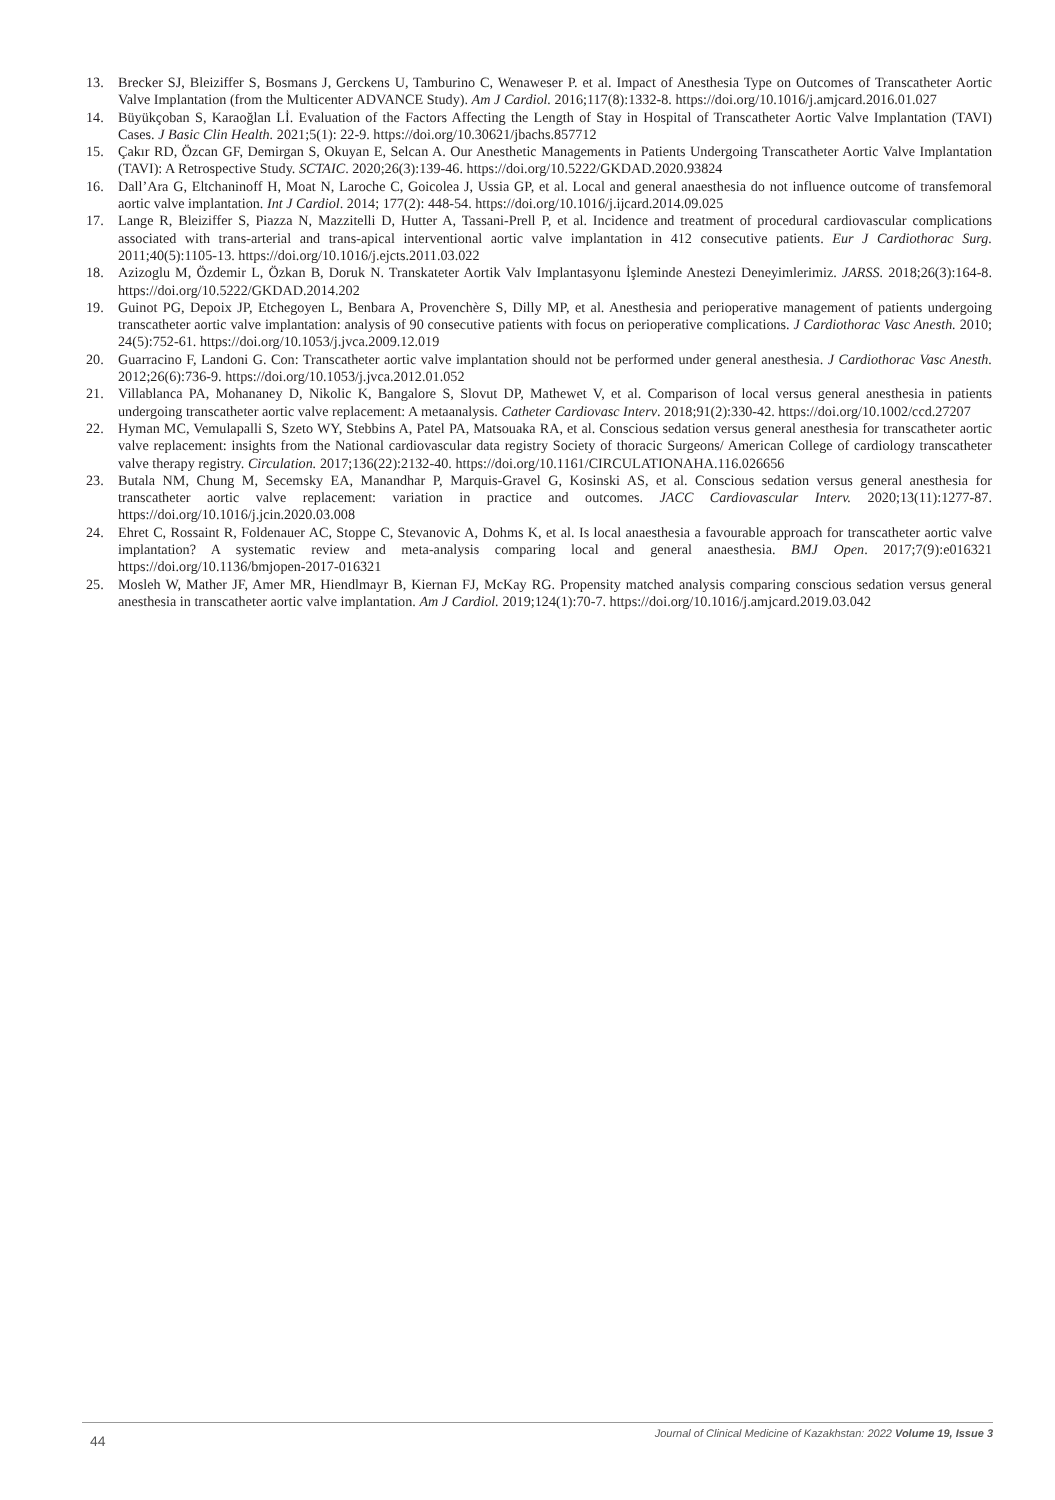13. Brecker SJ, Bleiziffer S, Bosmans J, Gerckens U, Tamburino C, Wenaweser P. et al. Impact of Anesthesia Type on Outcomes of Transcatheter Aortic Valve Implantation (from the Multicenter ADVANCE Study). Am J Cardiol. 2016;117(8):1332-8. https://doi.org/10.1016/j.amjcard.2016.01.027
14. Büyükçoban S, Karaoğlan Lİ. Evaluation of the Factors Affecting the Length of Stay in Hospital of Transcatheter Aortic Valve Implantation (TAVI) Cases. J Basic Clin Health. 2021;5(1): 22-9. https://doi.org/10.30621/jbachs.857712
15. Çakır RD, Özcan GF, Demirgan S, Okuyan E, Selcan A. Our Anesthetic Managements in Patients Undergoing Transcatheter Aortic Valve Implantation (TAVI): A Retrospective Study. SCTAIC. 2020;26(3):139-46. https://doi.org/10.5222/GKDAD.2020.93824
16. Dall’Ara G, Eltchaninoff H, Moat N, Laroche C, Goicolea J, Ussia GP, et al. Local and general anaesthesia do not influence outcome of transfemoral aortic valve implantation. Int J Cardiol. 2014; 177(2): 448-54. https://doi.org/10.1016/j.ijcard.2014.09.025
17. Lange R, Bleiziffer S, Piazza N, Mazzitelli D, Hutter A, Tassani-Prell P, et al. Incidence and treatment of procedural cardiovascular complications associated with trans-arterial and trans-apical interventional aortic valve implantation in 412 consecutive patients. Eur J Cardiothorac Surg. 2011;40(5):1105-13. https://doi.org/10.1016/j.ejcts.2011.03.022
18. Azizoglu M, Özdemir L, Özkan B, Doruk N. Transkateter Aortik Valv Implantasyonu İşleminde Anestezi Deneyimlerimiz. JARSS. 2018;26(3):164-8. https://doi.org/10.5222/GKDAD.2014.202
19. Guinot PG, Depoix JP, Etchegoyen L, Benbara A, Provenchère S, Dilly MP, et al. Anesthesia and perioperative management of patients undergoing transcatheter aortic valve implantation: analysis of 90 consecutive patients with focus on perioperative complications. J Cardiothorac Vasc Anesth. 2010; 24(5):752-61. https://doi.org/10.1053/j.jvca.2009.12.019
20. Guarracino F, Landoni G. Con: Transcatheter aortic valve implantation should not be performed under general anesthesia. J Cardiothorac Vasc Anesth. 2012;26(6):736-9. https://doi.org/10.1053/j.jvca.2012.01.052
21. Villablanca PA, Mohananey D, Nikolic K, Bangalore S, Slovut DP, Mathewet V, et al. Comparison of local versus general anesthesia in patients undergoing transcatheter aortic valve replacement: A metaanalysis. Catheter Cardiovasc Interv. 2018;91(2):330-42. https://doi.org/10.1002/ccd.27207
22. Hyman MC, Vemulapalli S, Szeto WY, Stebbins A, Patel PA, Matsouaka RA, et al. Conscious sedation versus general anesthesia for transcatheter aortic valve replacement: insights from the National cardiovascular data registry Society of thoracic Surgeons/ American College of cardiology transcatheter valve therapy registry. Circulation. 2017;136(22):2132-40. https://doi.org/10.1161/CIRCULATIONAHA.116.026656
23. Butala NM, Chung M, Secemsky EA, Manandhar P, Marquis-Gravel G, Kosinski AS, et al. Conscious sedation versus general anesthesia for transcatheter aortic valve replacement: variation in practice and outcomes. JACC Cardiovascular Interv. 2020;13(11):1277-87. https://doi.org/10.1016/j.jcin.2020.03.008
24. Ehret C, Rossaint R, Foldenauer AC, Stoppe C, Stevanovic A, Dohms K, et al. Is local anaesthesia a favourable approach for transcatheter aortic valve implantation? A systematic review and meta-analysis comparing local and general anaesthesia. BMJ Open. 2017;7(9):e016321 https://doi.org/10.1136/bmjopen-2017-016321
25. Mosleh W, Mather JF, Amer MR, Hiendlmayr B, Kiernan FJ, McKay RG. Propensity matched analysis comparing conscious sedation versus general anesthesia in transcatheter aortic valve implantation. Am J Cardiol. 2019;124(1):70-7. https://doi.org/10.1016/j.amjcard.2019.03.042
Journal of Clinical Medicine of Kazakhstan: 2022 Volume 19, Issue 3
44